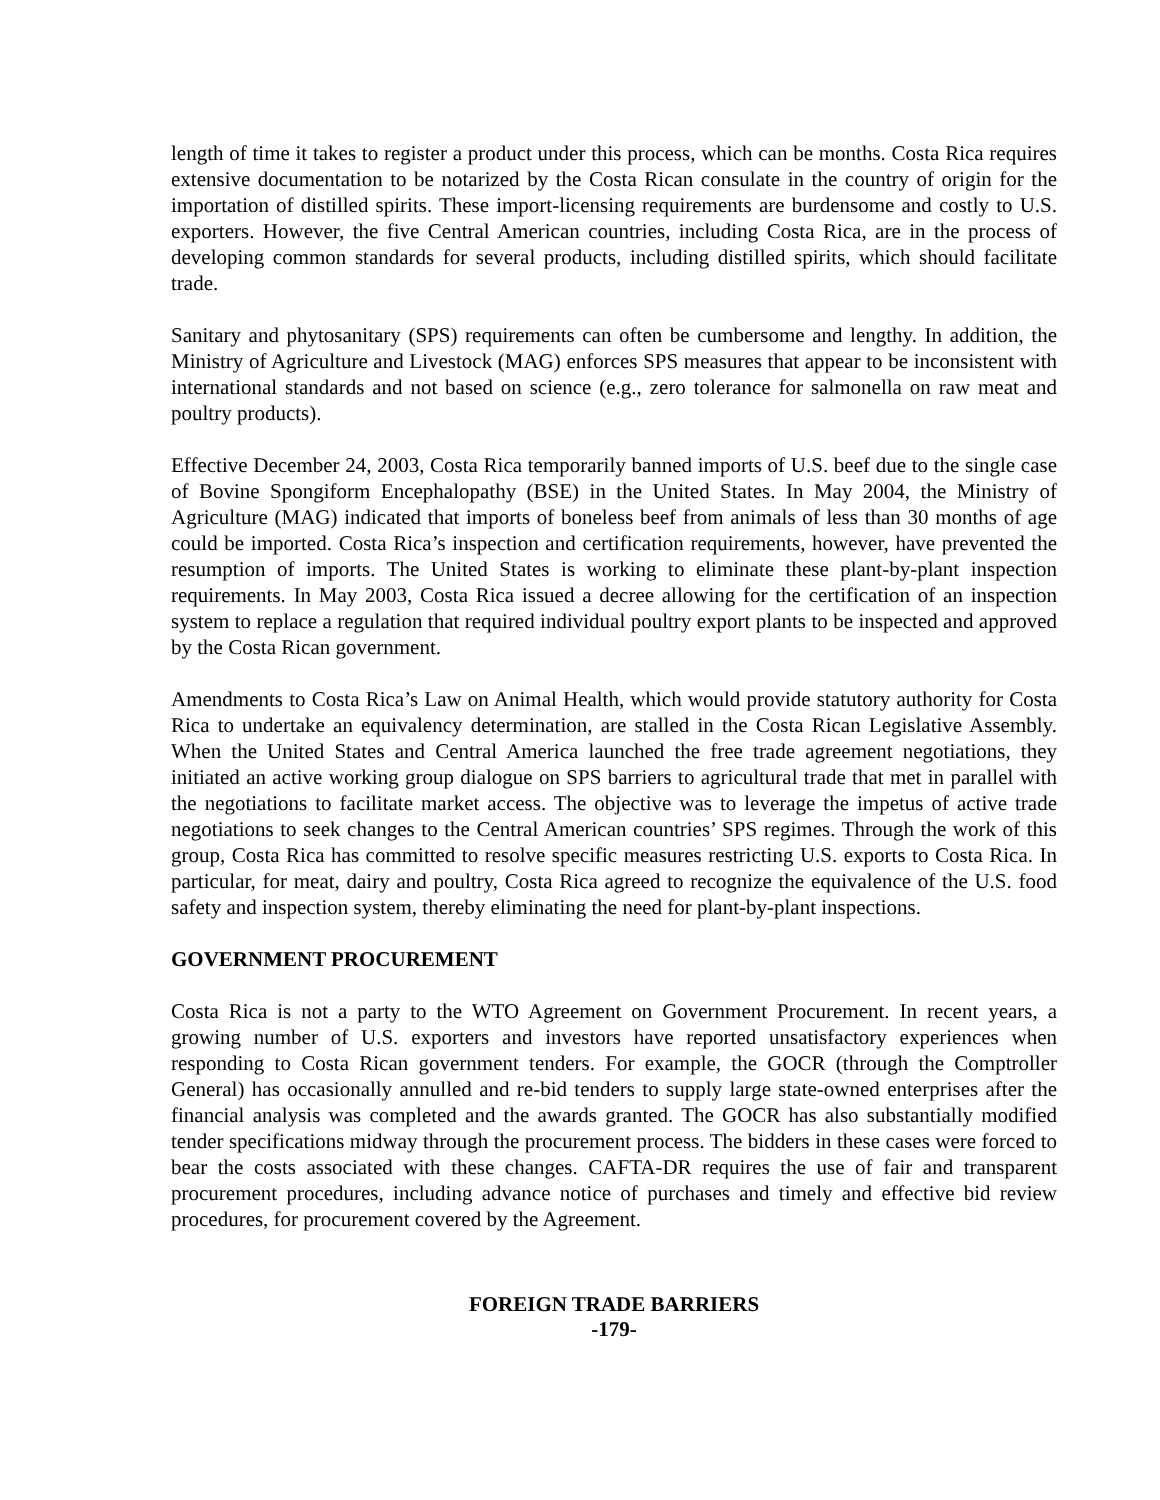length of time it takes to register a product under this process, which can be months. Costa Rica requires extensive documentation to be notarized by the Costa Rican consulate in the country of origin for the importation of distilled spirits. These import-licensing requirements are burdensome and costly to U.S. exporters. However, the five Central American countries, including Costa Rica, are in the process of developing common standards for several products, including distilled spirits, which should facilitate trade.
Sanitary and phytosanitary (SPS) requirements can often be cumbersome and lengthy. In addition, the Ministry of Agriculture and Livestock (MAG) enforces SPS measures that appear to be inconsistent with international standards and not based on science (e.g., zero tolerance for salmonella on raw meat and poultry products).
Effective December 24, 2003, Costa Rica temporarily banned imports of U.S. beef due to the single case of Bovine Spongiform Encephalopathy (BSE) in the United States. In May 2004, the Ministry of Agriculture (MAG) indicated that imports of boneless beef from animals of less than 30 months of age could be imported. Costa Rica’s inspection and certification requirements, however, have prevented the resumption of imports. The United States is working to eliminate these plant-by-plant inspection requirements. In May 2003, Costa Rica issued a decree allowing for the certification of an inspection system to replace a regulation that required individual poultry export plants to be inspected and approved by the Costa Rican government.
Amendments to Costa Rica’s Law on Animal Health, which would provide statutory authority for Costa Rica to undertake an equivalency determination, are stalled in the Costa Rican Legislative Assembly. When the United States and Central America launched the free trade agreement negotiations, they initiated an active working group dialogue on SPS barriers to agricultural trade that met in parallel with the negotiations to facilitate market access. The objective was to leverage the impetus of active trade negotiations to seek changes to the Central American countries’ SPS regimes. Through the work of this group, Costa Rica has committed to resolve specific measures restricting U.S. exports to Costa Rica. In particular, for meat, dairy and poultry, Costa Rica agreed to recognize the equivalence of the U.S. food safety and inspection system, thereby eliminating the need for plant-by-plant inspections.
GOVERNMENT PROCUREMENT
Costa Rica is not a party to the WTO Agreement on Government Procurement. In recent years, a growing number of U.S. exporters and investors have reported unsatisfactory experiences when responding to Costa Rican government tenders. For example, the GOCR (through the Comptroller General) has occasionally annulled and re-bid tenders to supply large state-owned enterprises after the financial analysis was completed and the awards granted. The GOCR has also substantially modified tender specifications midway through the procurement process. The bidders in these cases were forced to bear the costs associated with these changes. CAFTA-DR requires the use of fair and transparent procurement procedures, including advance notice of purchases and timely and effective bid review procedures, for procurement covered by the Agreement.
FOREIGN TRADE BARRIERS
-179-